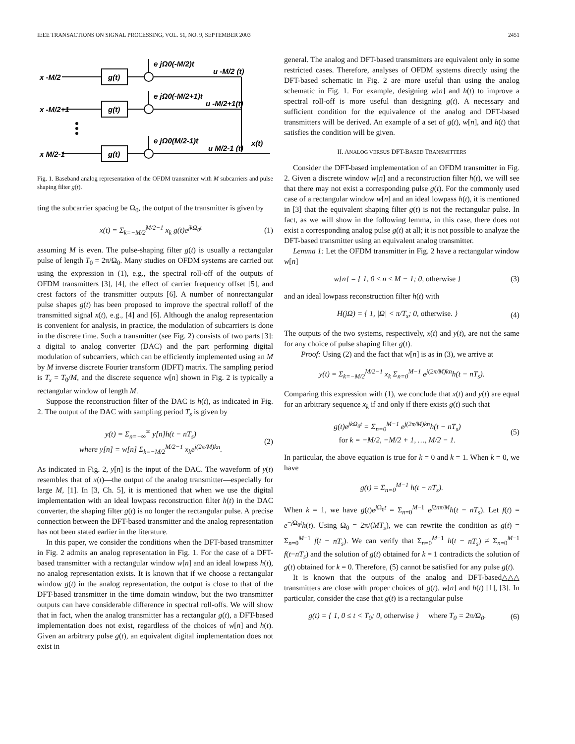IEEE TRANSACTIONS ON SIGNAL PROCESSING, VOL. 51, NO. 9, SEPTEMBER 2003 2451
x -M/2
x -M/2+1
x M/2-1
g(t)
g(t)
g(t)
e jΩ0(-M/2)t
e jΩ0(-M/2+1)t
e jΩ0(M/2-1)t
u -M/2 (t)
u -M/2+1(t)
u M/2-1 (t)
x(t)
Fig. 1. Baseband analog representation of the OFDM transmitter with M subcarriers and pulse shaping filter g(t).
ting the subcarrier spacing be Ω<sub>0</sub>, the output of the transmitter is given by
x(t) = Σ<sub>k=−M/2</sub><sup>M/2−1</sup> x<sub>k</sub> g(t)e<sup>jkΩ<sub>0</sub>t</sup> (1)
assuming M is even. The pulse-shaping filter g(t) is usually a rectangular pulse of length T<sub>0</sub> = 2π/Ω<sub>0</sub>. Many studies on OFDM systems are carried out using the expression in (1), e.g., the spectral roll-off of the outputs of OFDM transmitters [3], [4], the effect of carrier frequency offset [5], and crest factors of the transmitter outputs [6]. A number of nonrectangular pulse shapes g(t) has been proposed to improve the spectral rolloff of the transmitted signal x(t), e.g., [4] and [6]. Although the analog representation is convenient for analysis, in practice, the modulation of subcarriers is done in the discrete time. Such a transmitter (see Fig. 2) consists of two parts [3]: a digital to analog converter (DAC) and the part performing digital modulation of subcarriers, which can be efficiently implemented using an M by M inverse discrete Fourier transform (IDFT) matrix. The sampling period is T<sub>s</sub> = T<sub>0</sub>/M, and the discrete sequence w[n] shown in Fig. 2 is typically a rectangular window of length M.
Suppose the reconstruction filter of the DAC is h(t), as indicated in Fig. 2. The output of the DAC with sampling period T<sub>s</sub> is given by
y(t) = Σ<sub>n=−∞</sub><sup>∞</sup> y[n]h(t − nT<sub>s</sub>)
where y[n] = w[n] Σ<sub>k=−M/2</sub><sup>M/2−1</sup> x<sub>k</sub>e<sup>j(2π/M)kn</sup>. (2)
As indicated in Fig. 2, y[n] is the input of the DAC. The waveform of y(t) resembles that of x(t)—the output of the analog transmitter—especially for large M, [1]. In [3, Ch. 5], it is mentioned that when we use the digital implementation with an ideal lowpass reconstruction filter h(t) in the DAC converter, the shaping filter g(t) is no longer the rectangular pulse. A precise connection between the DFT-based transmitter and the analog representation has not been stated earlier in the literature.
In this paper, we consider the conditions when the DFT-based transmitter in Fig. 2 admits an analog representation in Fig. 1. For the case of a DFT-based transmitter with a rectangular window w[n] and an ideal lowpass h(t), no analog representation exists. It is known that if we choose a rectangular window g(t) in the analog representation, the output is close to that of the DFT-based transmitter in the time domain window, but the two transmitter outputs can have considerable difference in spectral roll-offs. We will show that in fact, when the analog transmitter has a rectangular g(t), a DFT-based implementation does not exist, regardless of the choices of w[n] and h(t). Given an arbitrary pulse g(t), an equivalent digital implementation does not exist in
general. The analog and DFT-based transmitters are equivalent only in some restricted cases. Therefore, analyses of OFDM systems directly using the DFT-based schematic in Fig. 2 are more useful than using the analog schematic in Fig. 1. For example, designing w[n] and h(t) to improve a spectral roll-off is more useful than designing g(t). A necessary and sufficient condition for the equivalence of the analog and DFT-based transmitters will be derived. An example of a set of g(t), w[n], and h(t) that satisfies the condition will be given.
II. ANALOG VERSUS DFT-BASED TRANSMITTERS
Consider the DFT-based implementation of an OFDM transmitter in Fig. 2. Given a discrete window w[n] and a reconstruction filter h(t), we will see that there may not exist a corresponding pulse g(t). For the commonly used case of a rectangular window w[n] and an ideal lowpass h(t), it is mentioned in [3] that the equivalent shaping filter g(t) is not the rectangular pulse. In fact, as we will show in the following lemma, in this case, there does not exist a corresponding analog pulse g(t) at all; it is not possible to analyze the DFT-based transmitter using an equivalent analog transmitter.
Lemma 1: Let the OFDM transmitter in Fig. 2 have a rectangular window w[n]
w[n] = { 1, 0 ≤ n ≤ M − 1; 0, otherwise } (3)
and an ideal lowpass reconstruction filter h(t) with
H(jΩ) = { 1, |Ω| < π/T<sub>s</sub>; 0, otherwise. } (4)
The outputs of the two systems, respectively, x(t) and y(t), are not the same for any choice of pulse shaping filter g(t).
Proof: Using (2) and the fact that w[n] is as in (3), we arrive at
y(t) = Σ<sub>k=−M/2</sub><sup>M/2−1</sup> x<sub>k</sub> Σ<sub>n=0</sub><sup>M−1</sup> e<sup>j(2π/M)kn</sup>h(t − nT<sub>s</sub>).
Comparing this expression with (1), we conclude that x(t) and y(t) are equal for an arbitrary sequence x<sub>k</sub> if and only if there exists g(t) such that
g(t)e<sup>jkΩ<sub>0</sub>t</sup> = Σ<sub>n=0</sub><sup>M−1</sup> e<sup>j(2π/M)kn</sup>h(t − nT<sub>s</sub>)
for k = −M/2, −M/2 + 1, …, M/2 − 1. (5)
In particular, the above equation is true for k = 0 and k = 1. When k = 0, we have
g(t) = Σ<sub>n=0</sub><sup>M−1</sup> h(t − nT<sub>s</sub>).
When k = 1, we have g(t)e<sup>j Ω<sub>0</sub>t</sup> = Σ<sub>n=0</sub><sup>M−1</sup> e<sup>j2nπ/M</sup>h(t − nT<sub>s</sub>). Let f(t) = e<sup>−j Ω<sub>0</sub>t</sup>h(t). Using Ω<sub>0</sub> = 2π/(MT<sub>s</sub>), we can rewrite the condition as g(t) = Σ<sub>n=0</sub><sup>M−1</sup> f(t − nT<sub>s</sub>). We can verify that Σ<sub>n=0</sub><sup>M−1</sup> h(t − nT<sub>s</sub>) ≠ Σ<sub>n=0</sub><sup>M−1</sup> f(t−nT<sub>s</sub>) and the solution of g(t) obtained for k = 1 contradicts the solution of g(t) obtained for k = 0. Therefore, (5) cannot be satisfied for any pulse g(t). △△△
It is known that the outputs of the analog and DFT-based transmitters are close with proper choices of g(t), w[n] and h(t) [1], [3]. In particular, consider the case that g(t) is a rectangular pulse
g(t) = { 1, 0 ≤ t < T<sub>0</sub>; 0, otherwise } where T<sub>0</sub> = 2π/Ω<sub>0</sub>. (6)